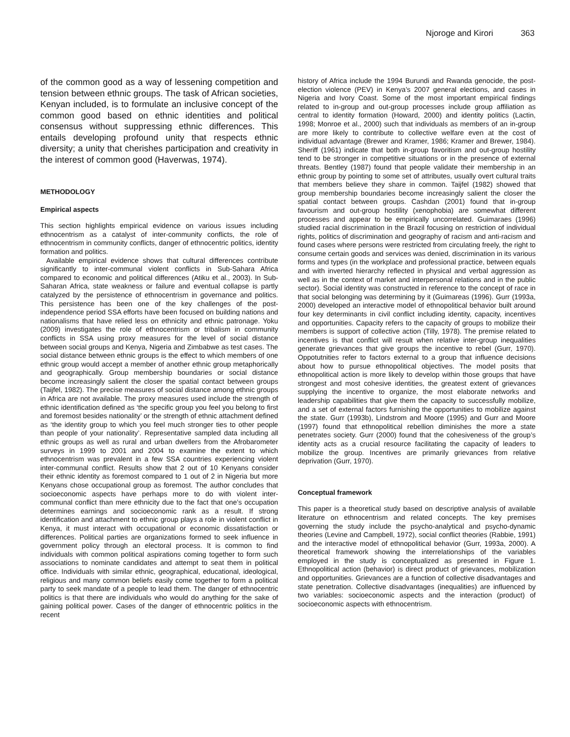Njoroge and Kirori 363
of the common good as a way of lessening competition and tension between ethnic groups. The task of African societies, Kenyan included, is to formulate an inclusive concept of the common good based on ethnic identities and political consensus without suppressing ethnic differences. This entails developing profound unity that respects ethnic diversity; a unity that cherishes participation and creativity in the interest of common good (Haverwas, 1974).
METHODOLOGY
Empirical aspects
This section highlights empirical evidence on various issues including ethnocentrism as a catalyst of inter-community conflicts, the role of ethnocentrism in community conflicts, danger of ethnocentric politics, identity formation and politics.
Available empirical evidence shows that cultural differences contribute significantly to inter-communal violent conflicts in Sub-Sahara Africa compared to economic and political differences (Atiku et al., 2003). In Sub-Saharan Africa, state weakness or failure and eventual collapse is partly catalyzed by the persistence of ethnocentrism in governance and politics. This persistence has been one of the key challenges of the post-independence period SSA efforts have been focused on building nations and nationalisms that have relied less on ethnicity and ethnic patronage. Yoku (2009) investigates the role of ethnocentrism or tribalism in community conflicts in SSA using proxy measures for the level of social distance between social groups and Kenya, Nigeria and Zimbabwe as test cases. The social distance between ethnic groups is the effect to which members of one ethnic group would accept a member of another ethnic group metaphorically and geographically. Group membership boundaries or social distance become increasingly salient the closer the spatial contact between groups (Taijfel, 1982). The precise measures of social distance among ethnic groups in Africa are not available. The proxy measures used include the strength of ethnic identification defined as ‘the specific group you feel you belong to first and foremost besides nationality’ or the strength of ethnic attachment defined as ‘the identity group to which you feel much stronger ties to other people than people of your nationality’. Representative sampled data including all ethnic groups as well as rural and urban dwellers from the Afrobarometer surveys in 1999 to 2001 and 2004 to examine the extent to which ethnocentrism was prevalent in a few SSA countries experiencing violent inter-communal conflict. Results show that 2 out of 10 Kenyans consider their ethnic identity as foremost compared to 1 out of 2 in Nigeria but more Kenyans chose occupational group as foremost. The author concludes that socioeconomic aspects have perhaps more to do with violent inter-communal conflict than mere ethnicity due to the fact that one’s occupation determines earnings and socioeconomic rank as a result. If strong identification and attachment to ethnic group plays a role in violent conflict in Kenya, it must interact with occupational or economic dissatisfaction or differences. Political parties are organizations formed to seek influence in government policy through an electoral process. It is common to find individuals with common political aspirations coming together to form such associations to nominate candidates and attempt to seat them in political office. Individuals with similar ethnic, geographical, educational, ideological, religious and many common beliefs easily come together to form a political party to seek mandate of a people to lead them. The danger of ethnocentric politics is that there are individuals who would do anything for the sake of gaining political power. Cases of the danger of ethnocentric politics in the recent
history of Africa include the 1994 Burundi and Rwanda genocide, the post-election violence (PEV) in Kenya’s 2007 general elections, and cases in Nigeria and Ivory Coast. Some of the most important empirical findings related to in-group and out-group processes include group affiliation as central to identity formation (Howard, 2000) and identity politics (Lactin, 1998; Monroe et al., 2000) such that individuals as members of an in-group are more likely to contribute to collective welfare even at the cost of individual advantage (Brewer and Kramer, 1986; Kramer and Brewer, 1984). Sheriff (1961) indicate that both in-group favoritism and out-group hostility tend to be stronger in competitive situations or in the presence of external threats. Bentley (1987) found that people validate their membership in an ethnic group by pointing to some set of attributes, usually overt cultural traits that members believe they share in common. Taijfel (1982) showed that group membership boundaries become increasingly salient the closer the spatial contact between groups. Cashdan (2001) found that in-group favourism and out-group hostility (xenophobia) are somewhat different processes and appear to be empirically uncorrelated. Guimaraes (1996) studied racial discrimination in the Brazil focusing on restriction of individual rights, politics of discrimination and geography of racism and anti-racism and found cases where persons were restricted from circulating freely, the right to consume certain goods and services was denied, discrimination in its various forms and types (in the workplace and professional practice, between equals and with inverted hierarchy reflected in physical and verbal aggression as well as in the context of market and interpersonal relations and in the public sector). Social identity was constructed in reference to the concept of race in that social belonging was determining by it (Guimareas (1996). Gurr (1993a, 2000) developed an interactive model of ethnopolitical behavior built around four key determinants in civil conflict including identity, capacity, incentives and opportunities. Capacity refers to the capacity of groups to mobilize their members is support of collective action (Tilly, 1978). The premise related to incentives is that conflict will result when relative inter-group inequalities generate grievances that give groups the incentive to rebel (Gurr, 1970). Oppotutnities refer to factors external to a group that influence decisions about how to pursue ethnopolitical objectives. The model posits that ethnopolitical action is more likely to develop within those groups that have strongest and most cohesive identities, the greatest extent of grievances supplying the incentive to organize, the most elaborate networks and leadership capabilities that give them the capacity to successfully mobilize, and a set of external factors furnishing the opportunities to mobilize against the state. Gurr (1993b), Lindstrom and Moore (1995) and Gurr and Moore (1997) found that ethnopolitical rebellion diminishes the more a state penetrates society. Gurr (2000) found that the cohesiveness of the group’s identity acts as a crucial resource facilitating the capacity of leaders to mobilize the group. Incentives are primarily grievances from relative deprivation (Gurr, 1970).
Conceptual framework
This paper is a theoretical study based on descriptive analysis of available literature on ethnocentrism and related concepts. The key premises governing the study include the psycho-analytical and psycho-dynamic theories (Levine and Campbell, 1972), social conflict theories (Rabbie, 1991) and the interactive model of ethnopolitical behavior (Gurr, 1993a, 2000). A theoretical framework showing the interrelationships of the variables employed in the study is conceptualized as presented in Figure 1. Ethnopolitical action (behavior) is direct product of grievances, mobilization and opportunities. Grievances are a function of collective disadvantages and state penetration. Collective disadvantages (inequalities) are influenced by two variables: socioeconomic aspects and the interaction (product) of socioeconomic aspects with ethnocentrism.